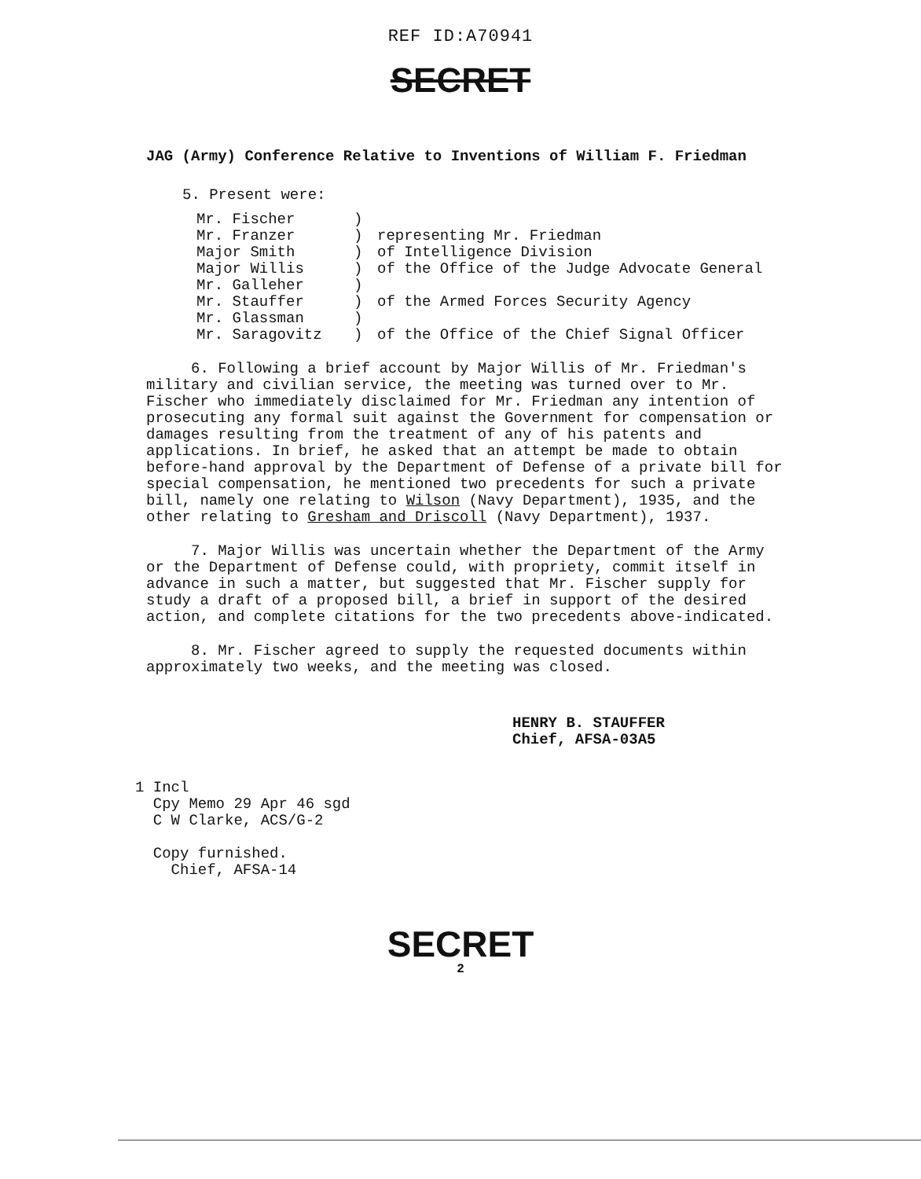REF ID:A70941
SECRET
JAG (Army) Conference Relative to Inventions of William F. Friedman
5. Present were:
| Mr. Fischer Mr. Franzer | ) ) | representing Mr. Friedman |
| Major Smith | ) | of Intelligence Division |
| Major Willis Mr. Galleher | ) ) | of the Office of the Judge Advocate General |
| Mr. Stauffer | ) | of the Armed Forces Security Agency |
| Mr. Glassman Mr. Saragovitz | ) ) | of the Office of the Chief Signal Officer |
6. Following a brief account by Major Willis of Mr. Friedman's military and civilian service, the meeting was turned over to Mr. Fischer who immediately disclaimed for Mr. Friedman any intention of prosecuting any formal suit against the Government for compensation or damages resulting from the treatment of any of his patents and applications. In brief, he asked that an attempt be made to obtain before-hand approval by the Department of Defense of a private bill for special compensation, he mentioned two precedents for such a private bill, namely one relating to Wilson (Navy Department), 1935, and the other relating to Gresham and Driscoll (Navy Department), 1937.
7. Major Willis was uncertain whether the Department of the Army or the Department of Defense could, with propriety, commit itself in advance in such a matter, but suggested that Mr. Fischer supply for study a draft of a proposed bill, a brief in support of the desired action, and complete citations for the two precedents above-indicated.
8. Mr. Fischer agreed to supply the requested documents within approximately two weeks, and the meeting was closed.
HENRY B. STAUFFER
Chief, AFSA-03A5
1 Incl
Cpy Memo 29 Apr 46 sgd
C W Clarke, ACS/G-2
Copy furnished.
Chief, AFSA-14
SECRET
2